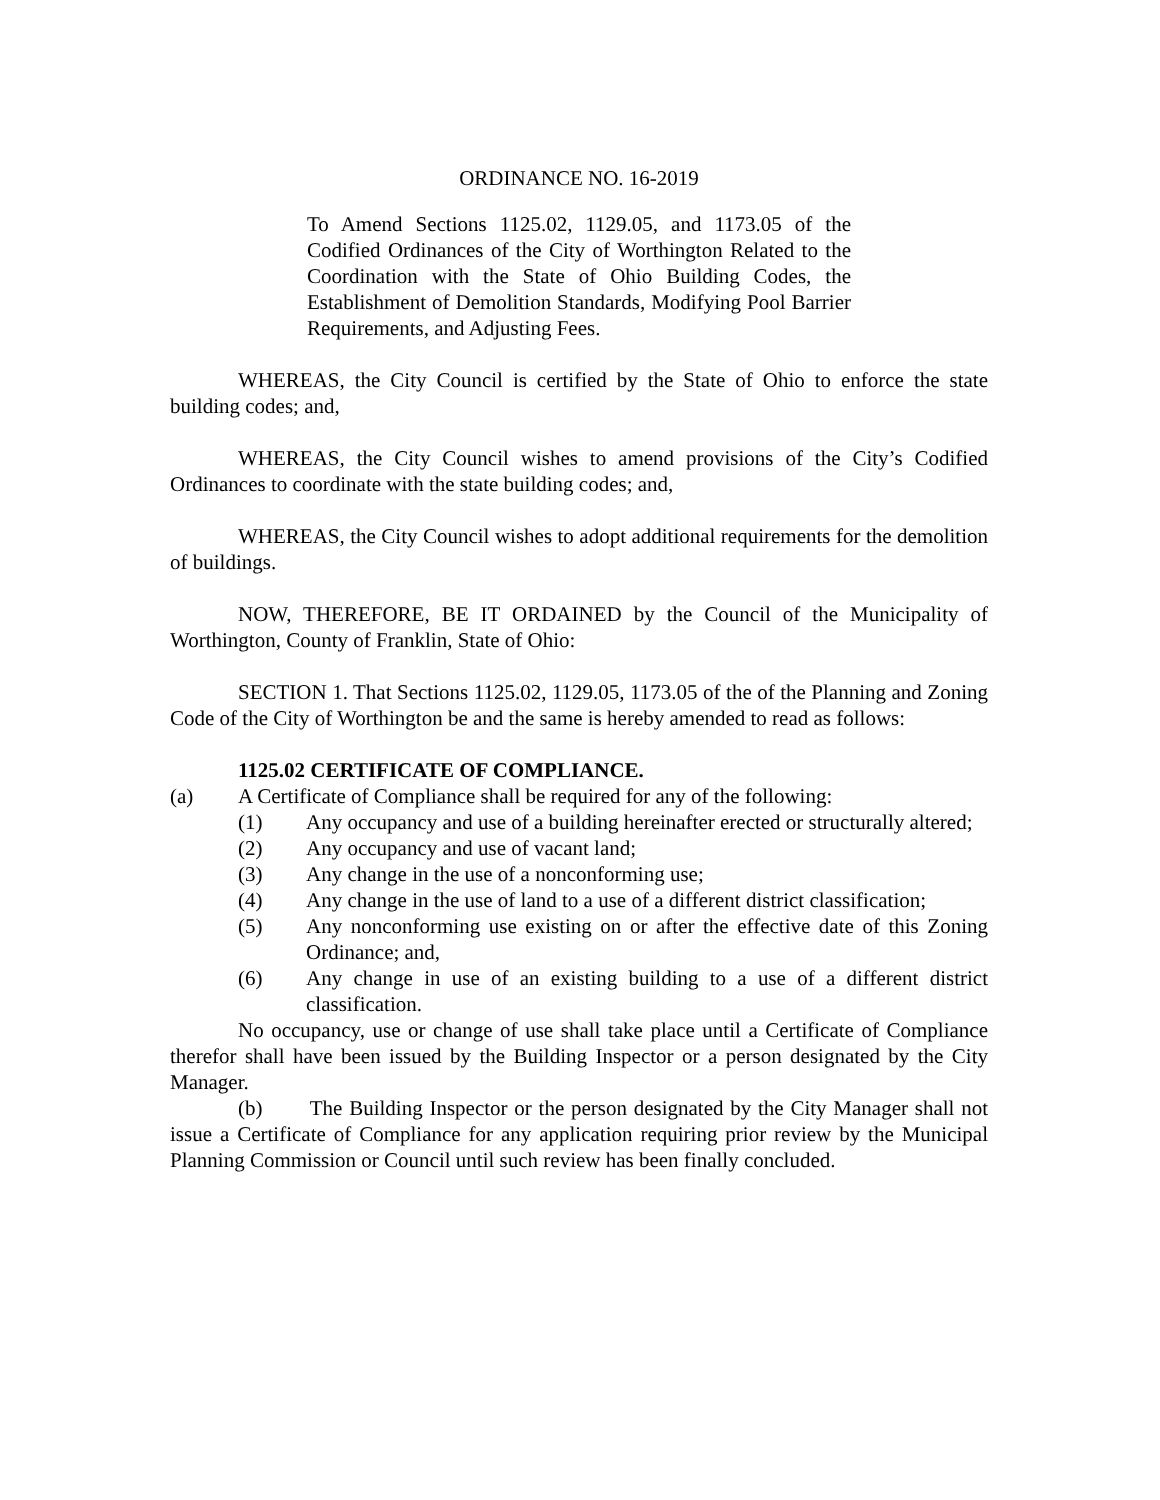ORDINANCE NO. 16-2019
To Amend Sections 1125.02, 1129.05, and 1173.05 of the Codified Ordinances of the City of Worthington Related to the Coordination with the State of Ohio Building Codes, the Establishment of Demolition Standards, Modifying Pool Barrier Requirements, and Adjusting Fees.
WHEREAS, the City Council is certified by the State of Ohio to enforce the state building codes; and,
WHEREAS, the City Council wishes to amend provisions of the City’s Codified Ordinances to coordinate with the state building codes; and,
WHEREAS, the City Council wishes to adopt additional requirements for the demolition of buildings.
NOW, THEREFORE, BE IT ORDAINED by the Council of the Municipality of Worthington, County of Franklin, State of Ohio:
SECTION 1. That Sections 1125.02, 1129.05, 1173.05 of the of the Planning and Zoning Code of the City of Worthington be and the same is hereby amended to read as follows:
1125.02 CERTIFICATE OF COMPLIANCE.
(a) A Certificate of Compliance shall be required for any of the following:
(1) Any occupancy and use of a building hereinafter erected or structurally altered;
(2) Any occupancy and use of vacant land;
(3) Any change in the use of a nonconforming use;
(4) Any change in the use of land to a use of a different district classification;
(5) Any nonconforming use existing on or after the effective date of this Zoning Ordinance; and,
(6) Any change in use of an existing building to a use of a different district classification.
No occupancy, use or change of use shall take place until a Certificate of Compliance therefor shall have been issued by the Building Inspector or a person designated by the City Manager.
(b) The Building Inspector or the person designated by the City Manager shall not issue a Certificate of Compliance for any application requiring prior review by the Municipal Planning Commission or Council until such review has been finally concluded.